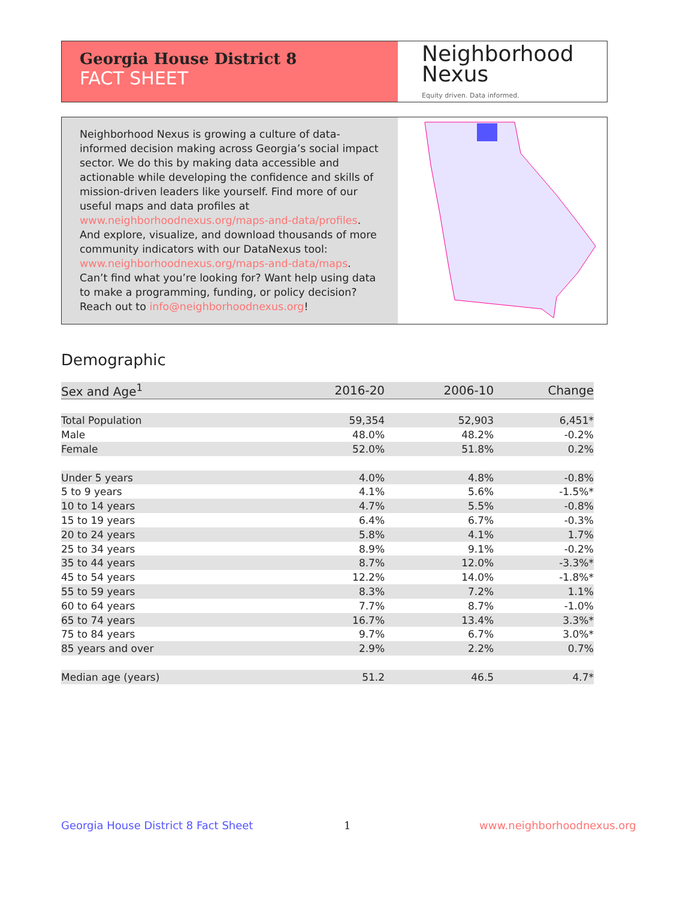Georgia House District 8
FACT SHEET
Neighborhood
Nexus
Equity driven. Data informed.
Neighborhood Nexus is growing a culture of data-informed decision making across Georgia’s social impact sector. We do this by making data accessible and actionable while developing the confidence and skills of mission-driven leaders like yourself. Find more of our useful maps and data profiles at www.neighborhoodnexus.org/maps-and-data/profiles. And explore, visualize, and download thousands of more community indicators with our DataNexus tool: www.neighborhoodnexus.org/maps-and-data/maps. Can’t find what you’re looking for? Want help using data to make a programming, funding, or policy decision? Reach out to info@neighborhoodnexus.org!
Demographic
| Sex and Age<sup>1</sup> | 2016-20 | 2006-10 | Change |
| --- | --- | --- | --- |
| Total Population | 59,354 | 52,903 | 6,451* |
| Male | 48.0% | 48.2% | -0.2% |
| Female | 52.0% | 51.8% | 0.2% |
| Under 5 years | 4.0% | 4.8% | -0.8% |
| 5 to 9 years | 4.1% | 5.6% | -1.5%* |
| 10 to 14 years | 4.7% | 5.5% | -0.8% |
| 15 to 19 years | 6.4% | 6.7% | -0.3% |
| 20 to 24 years | 5.8% | 4.1% | 1.7% |
| 25 to 34 years | 8.9% | 9.1% | -0.2% |
| 35 to 44 years | 8.7% | 12.0% | -3.3%* |
| 45 to 54 years | 12.2% | 14.0% | -1.8%* |
| 55 to 59 years | 8.3% | 7.2% | 1.1% |
| 60 to 64 years | 7.7% | 8.7% | -1.0% |
| 65 to 74 years | 16.7% | 13.4% | 3.3%* |
| 75 to 84 years | 9.7% | 6.7% | 3.0%* |
| 85 years and over | 2.9% | 2.2% | 0.7% |
| Median age (years) | 51.2 | 46.5 | 4.7* |
Georgia House District 8 Fact Sheet
1 www.neighborhoodnexus.org